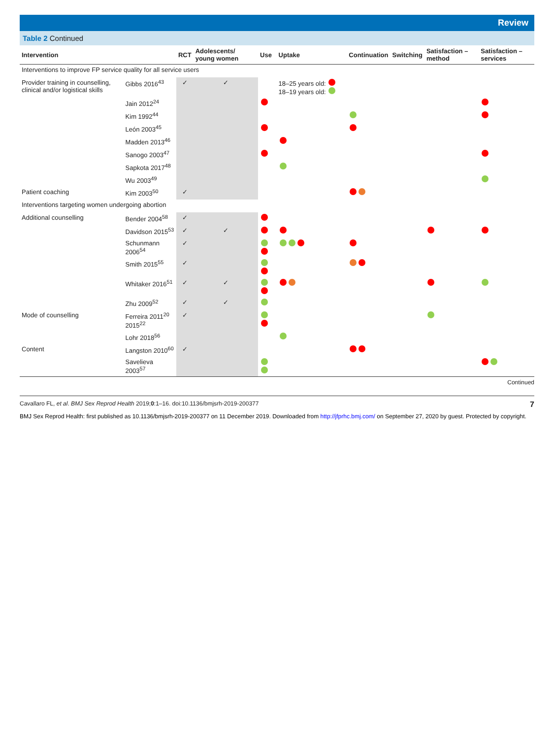Review
Table 2 Continued
| Intervention | | RCT | Adolescents/ young women | Use | Uptake | Continuation | Switching | Satisfaction – method | Satisfaction – services |
| --- | --- | --- | --- | --- | --- | --- | --- | --- | --- |
| Interventions to improve FP service quality for all service users | | | | | | | | | |
| Provider training in counselling, clinical and/or logistical skills | Gibbs 2016<sup>43</sup> | ✓ | ✓ | | 18–25 years old: 18–19 years old: | | | | |
| | Jain 2012<sup>24</sup> | | | | | | | | |
| | Kim 1992<sup>44</sup> | | | | | | | | |
| | León 2003<sup>45</sup> | | | | | | | | |
| | Madden 2013<sup>46</sup> | | | | | | | | |
| | Sanogo 2003<sup>47</sup> | | | | | | | | |
| | Sapkota 2017<sup>48</sup> | | | | | | | | |
| | Wu 2003<sup>49</sup> | | | | | | | | |
| Patient coaching | Kim 2003<sup>50</sup> | ✓ | | | | | | | |
| Interventions targeting women undergoing abortion | | | | | | | | | |
| Additional counselling | Bender 2004<sup>58</sup> | ✓ | | | | | | | |
| | Davidson 2015<sup>53</sup> | ✓ | ✓ | | | | | | |
| | Schunmann 2006<sup>54</sup> | ✓ | | | | | | | |
| | Smith 2015<sup>55</sup> | ✓ | | | | | | | |
| | Whitaker 2016<sup>51</sup> | ✓ | ✓ | | | | | | |
| | Zhu 2009<sup>52</sup> | ✓ | ✓ | | | | | | |
| Mode of counselling | Ferreira 2011<sup>20</sup> 2015<sup>22</sup> | ✓ | | | | | | | |
| | Lohr 2018<sup>56</sup> | | | | | | | | |
| Content | Langston 2010<sup>60</sup> | ✓ | | | | | | | |
| | Savelieva 2003<sup>57</sup> | | | | | | | | |
Continued
Cavallaro FL, et al. BMJ Sex Reprod Health 2019;0:1–16. doi:10.1136/bmjsrh-2019-200377 7
BMJ Sex Reprod Health: first published as 10.1136/bmjsrh-2019-200377 on 11 December 2019. Downloaded from http://jfprhc.bmj.com/ on September 27, 2020 by guest. Protected by copyright.